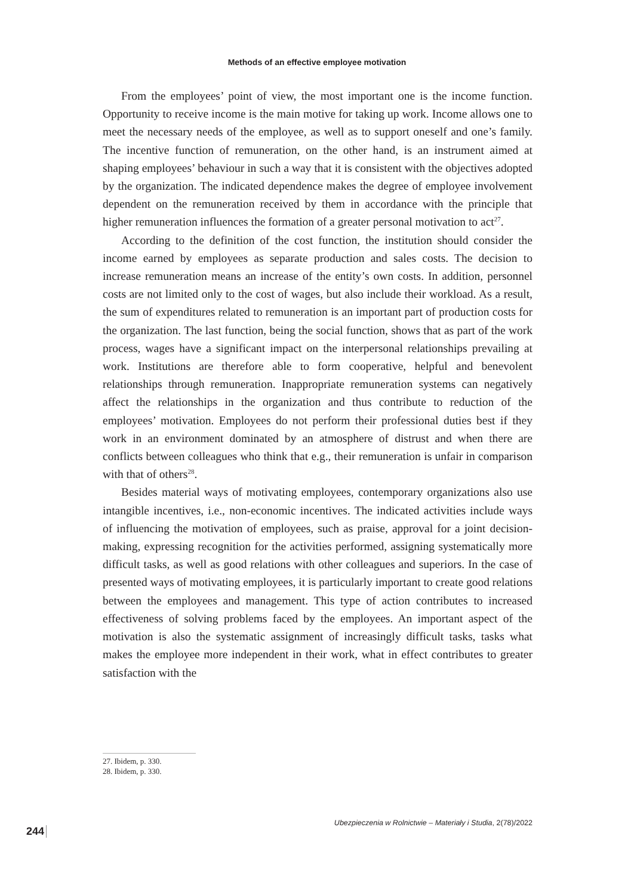Methods of an effective employee motivation
From the employees’ point of view, the most important one is the income function. Opportunity to receive income is the main motive for taking up work. Income allows one to meet the necessary needs of the employee, as well as to support oneself and one’s family. The incentive function of remuneration, on the other hand, is an instrument aimed at shaping employees’ behaviour in such a way that it is consistent with the objectives adopted by the organization. The indicated dependence makes the degree of employee involvement dependent on the remuneration received by them in accordance with the principle that higher remuneration influences the formation of a greater personal motivation to act<sup>27</sup>.
According to the definition of the cost function, the institution should consider the income earned by employees as separate production and sales costs. The decision to increase remuneration means an increase of the entity’s own costs. In addition, personnel costs are not limited only to the cost of wages, but also include their workload. As a result, the sum of expenditures related to remuneration is an important part of production costs for the organization. The last function, being the social function, shows that as part of the work process, wages have a significant impact on the interpersonal relationships prevailing at work. Institutions are therefore able to form cooperative, helpful and benevolent relationships through remuneration. Inappropriate remuneration systems can negatively affect the relationships in the organization and thus contribute to reduction of the employees’ motivation. Employees do not perform their professional duties best if they work in an environment dominated by an atmosphere of distrust and when there are conflicts between colleagues who think that e.g., their remuneration is unfair in comparison with that of others<sup>28</sup>.
Besides material ways of motivating employees, contemporary organizations also use intangible incentives, i.e., non-economic incentives. The indicated activities include ways of influencing the motivation of employees, such as praise, approval for a joint decision-making, expressing recognition for the activities performed, assigning systematically more difficult tasks, as well as good relations with other colleagues and superiors. In the case of presented ways of motivating employees, it is particularly important to create good relations between the employees and management. This type of action contributes to increased effectiveness of solving problems faced by the employees. An important aspect of the motivation is also the systematic assignment of increasingly difficult tasks, tasks what makes the employee more independent in their work, what in effect contributes to greater satisfaction with the
27. Ibidem, p. 330.
28. Ibidem, p. 330.
Ubezpieczenia w Rolnictwie – Materiały i Studia, 2(78)/2022
244